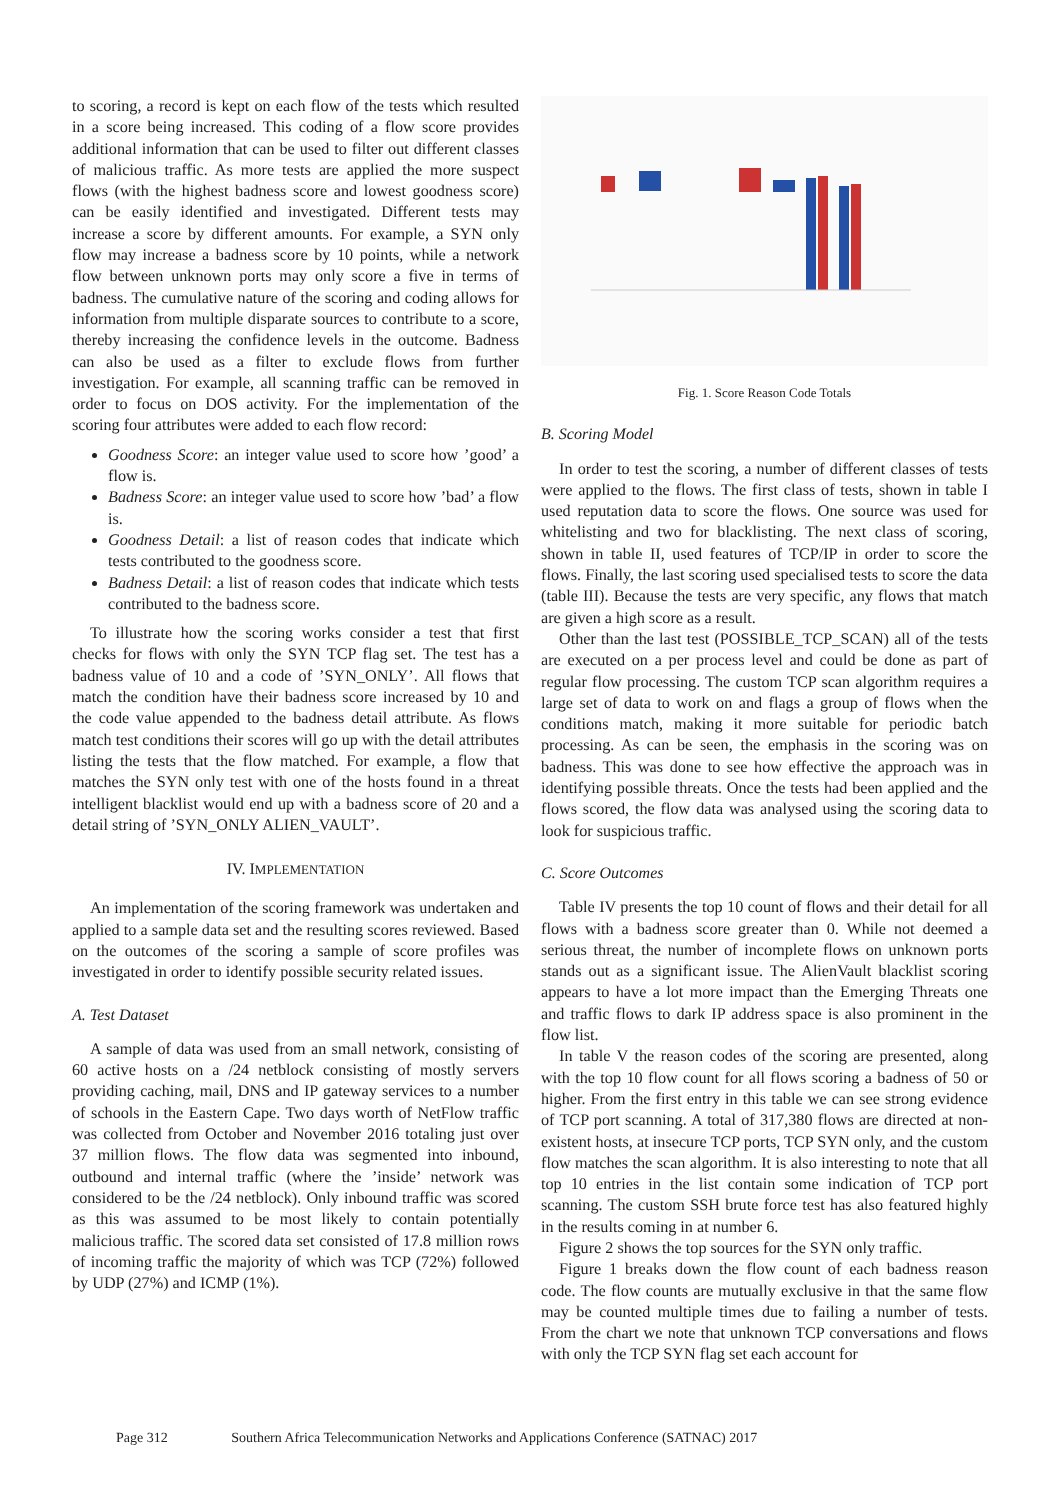to scoring, a record is kept on each flow of the tests which resulted in a score being increased. This coding of a flow score provides additional information that can be used to filter out different classes of malicious traffic. As more tests are applied the more suspect flows (with the highest badness score and lowest goodness score) can be easily identified and investigated. Different tests may increase a score by different amounts. For example, a SYN only flow may increase a badness score by 10 points, while a network flow between unknown ports may only score a five in terms of badness. The cumulative nature of the scoring and coding allows for information from multiple disparate sources to contribute to a score, thereby increasing the confidence levels in the outcome. Badness can also be used as a filter to exclude flows from further investigation. For example, all scanning traffic can be removed in order to focus on DOS activity. For the implementation of the scoring four attributes were added to each flow record:
Goodness Score: an integer value used to score how ’good’ a flow is.
Badness Score: an integer value used to score how ’bad’ a flow is.
Goodness Detail: a list of reason codes that indicate which tests contributed to the goodness score.
Badness Detail: a list of reason codes that indicate which tests contributed to the badness score.
To illustrate how the scoring works consider a test that first checks for flows with only the SYN TCP flag set. The test has a badness value of 10 and a code of ’SYN_ONLY’. All flows that match the condition have their badness score increased by 10 and the code value appended to the badness detail attribute. As flows match test conditions their scores will go up with the detail attributes listing the tests that the flow matched. For example, a flow that matches the SYN only test with one of the hosts found in a threat intelligent blacklist would end up with a badness score of 20 and a detail string of ’SYN_ONLY ALIEN_VAULT’.
IV. IMPLEMENTATION
An implementation of the scoring framework was undertaken and applied to a sample data set and the resulting scores reviewed. Based on the outcomes of the scoring a sample of score profiles was investigated in order to identify possible security related issues.
A. Test Dataset
A sample of data was used from an small network, consisting of 60 active hosts on a /24 netblock consisting of mostly servers providing caching, mail, DNS and IP gateway services to a number of schools in the Eastern Cape. Two days worth of NetFlow traffic was collected from October and November 2016 totaling just over 37 million flows. The flow data was segmented into inbound, outbound and internal traffic (where the ’inside’ network was considered to be the /24 netblock). Only inbound traffic was scored as this was assumed to be most likely to contain potentially malicious traffic. The scored data set consisted of 17.8 million rows of incoming traffic the majority of which was TCP (72%) followed by UDP (27%) and ICMP (1%).
Fig. 1. Score Reason Code Totals
B. Scoring Model
In order to test the scoring, a number of different classes of tests were applied to the flows. The first class of tests, shown in table I used reputation data to score the flows. One source was used for whitelisting and two for blacklisting. The next class of scoring, shown in table II, used features of TCP/IP in order to score the flows. Finally, the last scoring used specialised tests to score the data (table III). Because the tests are very specific, any flows that match are given a high score as a result.
Other than the last test (POSSIBLE_TCP_SCAN) all of the tests are executed on a per process level and could be done as part of regular flow processing. The custom TCP scan algorithm requires a large set of data to work on and flags a group of flows when the conditions match, making it more suitable for periodic batch processing. As can be seen, the emphasis in the scoring was on badness. This was done to see how effective the approach was in identifying possible threats. Once the tests had been applied and the flows scored, the flow data was analysed using the scoring data to look for suspicious traffic.
C. Score Outcomes
Table IV presents the top 10 count of flows and their detail for all flows with a badness score greater than 0. While not deemed a serious threat, the number of incomplete flows on unknown ports stands out as a significant issue. The AlienVault blacklist scoring appears to have a lot more impact than the Emerging Threats one and traffic flows to dark IP address space is also prominent in the flow list.
In table V the reason codes of the scoring are presented, along with the top 10 flow count for all flows scoring a badness of 50 or higher. From the first entry in this table we can see strong evidence of TCP port scanning. A total of 317,380 flows are directed at non-existent hosts, at insecure TCP ports, TCP SYN only, and the custom flow matches the scan algorithm. It is also interesting to note that all top 10 entries in the list contain some indication of TCP port scanning. The custom SSH brute force test has also featured highly in the results coming in at number 6.
Figure 2 shows the top sources for the SYN only traffic.
Figure 1 breaks down the flow count of each badness reason code. The flow counts are mutually exclusive in that the same flow may be counted multiple times due to failing a number of tests. From the chart we note that unknown TCP conversations and flows with only the TCP SYN flag set each account for
Page 312 Southern Africa Telecommunication Networks and Applications Conference (SATNAC) 2017